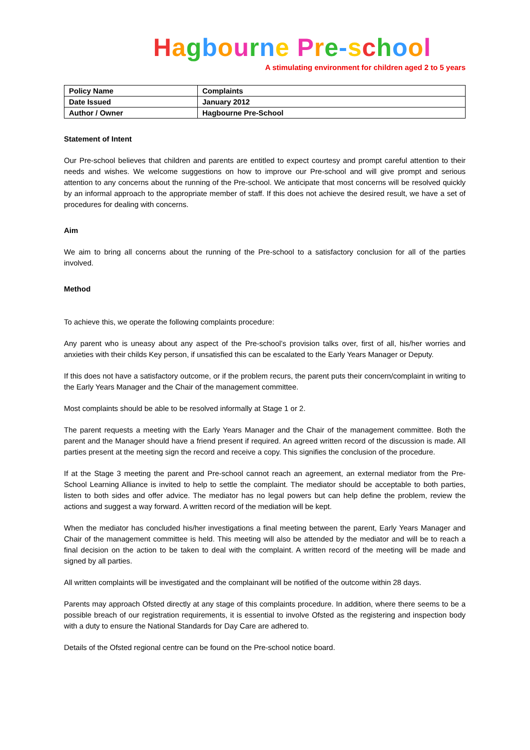Hagbourne Pre-school
A stimulating environment for children aged 2 to 5 years
| Policy Name | Complaints |
| Date Issued | January 2012 |
| Author / Owner | Hagbourne Pre-School |
Statement of Intent
Our Pre-school believes that children and parents are entitled to expect courtesy and prompt careful attention to their needs and wishes. We welcome suggestions on how to improve our Pre-school and will give prompt and serious attention to any concerns about the running of the Pre-school. We anticipate that most concerns will be resolved quickly by an informal approach to the appropriate member of staff. If this does not achieve the desired result, we have a set of procedures for dealing with concerns.
Aim
We aim to bring all concerns about the running of the Pre-school to a satisfactory conclusion for all of the parties involved.
Method
To achieve this, we operate the following complaints procedure:
Any parent who is uneasy about any aspect of the Pre-school’s provision talks over, first of all, his/her worries and anxieties with their childs Key person, if unsatisfied this can be escalated to the Early Years Manager or Deputy.
If this does not have a satisfactory outcome, or if the problem recurs, the parent puts their concern/complaint in writing to the Early Years Manager and the Chair of the management committee.
Most complaints should be able to be resolved informally at Stage 1 or 2.
The parent requests a meeting with the Early Years Manager and the Chair of the management committee. Both the parent and the Manager should have a friend present if required. An agreed written record of the discussion is made. All parties present at the meeting sign the record and receive a copy. This signifies the conclusion of the procedure.
If at the Stage 3 meeting the parent and Pre-school cannot reach an agreement, an external mediator from the Pre-School Learning Alliance is invited to help to settle the complaint. The mediator should be acceptable to both parties, listen to both sides and offer advice. The mediator has no legal powers but can help define the problem, review the actions and suggest a way forward. A written record of the mediation will be kept.
When the mediator has concluded his/her investigations a final meeting between the parent, Early Years Manager and Chair of the management committee is held. This meeting will also be attended by the mediator and will be to reach a final decision on the action to be taken to deal with the complaint. A written record of the meeting will be made and signed by all parties.
All written complaints will be investigated and the complainant will be notified of the outcome within 28 days.
Parents may approach Ofsted directly at any stage of this complaints procedure. In addition, where there seems to be a possible breach of our registration requirements, it is essential to involve Ofsted as the registering and inspection body with a duty to ensure the National Standards for Day Care are adhered to.
Details of the Ofsted regional centre can be found on the Pre-school notice board.